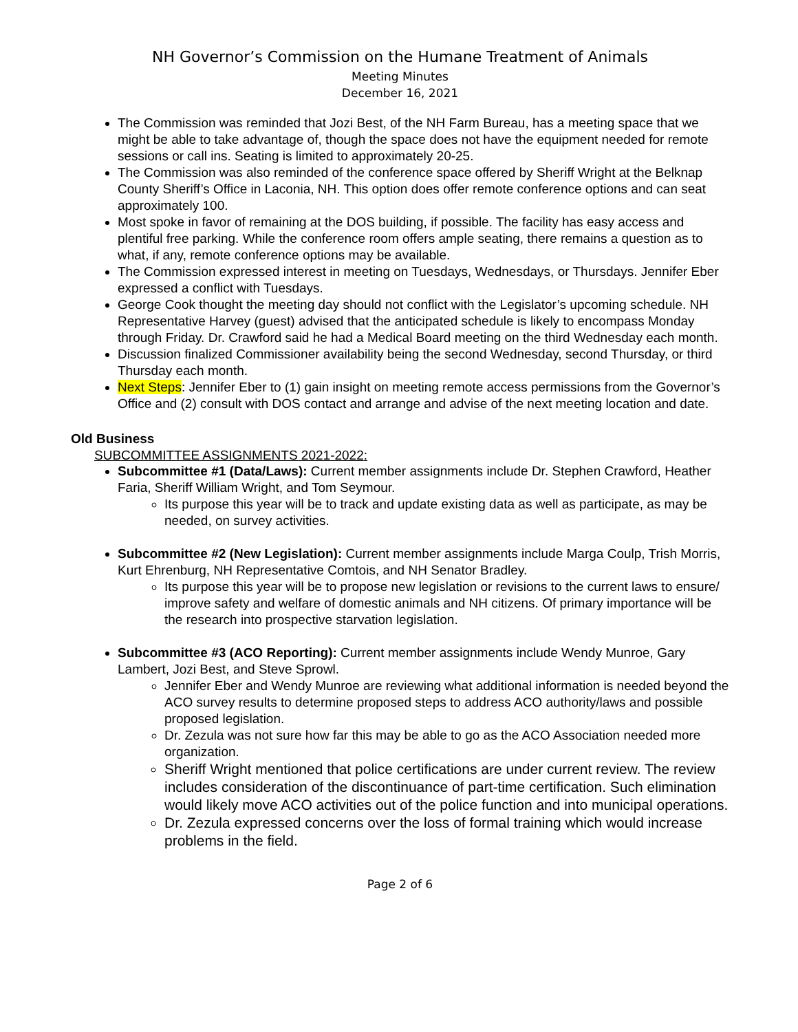NH Governor’s Commission on the Humane Treatment of Animals
Meeting Minutes
December 16, 2021
The Commission was reminded that Jozi Best, of the NH Farm Bureau, has a meeting space that we might be able to take advantage of, though the space does not have the equipment needed for remote sessions or call ins. Seating is limited to approximately 20-25.
The Commission was also reminded of the conference space offered by Sheriff Wright at the Belknap County Sheriff’s Office in Laconia, NH. This option does offer remote conference options and can seat approximately 100.
Most spoke in favor of remaining at the DOS building, if possible. The facility has easy access and plentiful free parking. While the conference room offers ample seating, there remains a question as to what, if any, remote conference options may be available.
The Commission expressed interest in meeting on Tuesdays, Wednesdays, or Thursdays. Jennifer Eber expressed a conflict with Tuesdays.
George Cook thought the meeting day should not conflict with the Legislator’s upcoming schedule. NH Representative Harvey (guest) advised that the anticipated schedule is likely to encompass Monday through Friday. Dr. Crawford said he had a Medical Board meeting on the third Wednesday each month.
Discussion finalized Commissioner availability being the second Wednesday, second Thursday, or third Thursday each month.
Next Steps: Jennifer Eber to (1) gain insight on meeting remote access permissions from the Governor’s Office and (2) consult with DOS contact and arrange and advise of the next meeting location and date.
Old Business
SUBCOMMITTEE ASSIGNMENTS 2021-2022:
Subcommittee #1 (Data/Laws): Current member assignments include Dr. Stephen Crawford, Heather Faria, Sheriff William Wright, and Tom Seymour.
Its purpose this year will be to track and update existing data as well as participate, as may be needed, on survey activities.
Subcommittee #2 (New Legislation): Current member assignments include Marga Coulp, Trish Morris, Kurt Ehrenburg, NH Representative Comtois, and NH Senator Bradley.
Its purpose this year will be to propose new legislation or revisions to the current laws to ensure/ improve safety and welfare of domestic animals and NH citizens. Of primary importance will be the research into prospective starvation legislation.
Subcommittee #3 (ACO Reporting): Current member assignments include Wendy Munroe, Gary Lambert, Jozi Best, and Steve Sprowl.
Jennifer Eber and Wendy Munroe are reviewing what additional information is needed beyond the ACO survey results to determine proposed steps to address ACO authority/laws and possible proposed legislation.
Dr. Zezula was not sure how far this may be able to go as the ACO Association needed more organization.
Sheriff Wright mentioned that police certifications are under current review. The review includes consideration of the discontinuance of part-time certification. Such elimination would likely move ACO activities out of the police function and into municipal operations.
Dr. Zezula expressed concerns over the loss of formal training which would increase problems in the field.
Page 2 of 6